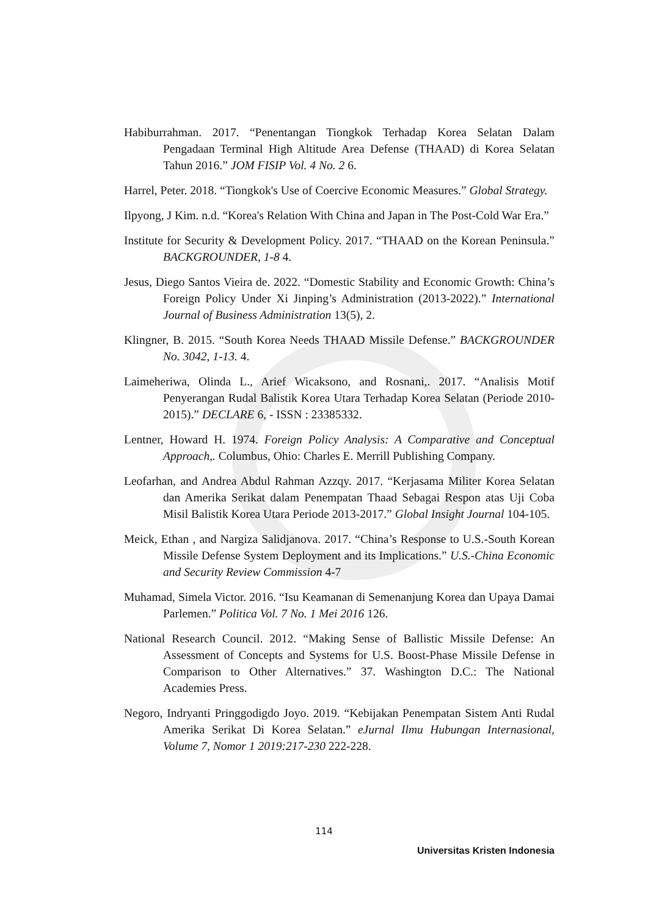Habiburrahman. 2017. “Penentangan Tiongkok Terhadap Korea Selatan Dalam Pengadaan Terminal High Altitude Area Defense (THAAD) di Korea Selatan Tahun 2016.” JOM FISIP Vol. 4 No. 2 6.
Harrel, Peter. 2018. “Tiongkok's Use of Coercive Economic Measures.” Global Strategy.
Ilpyong, J Kim. n.d. “Korea's Relation With China and Japan in The Post-Cold War Era.”
Institute for Security & Development Policy. 2017. “THAAD on the Korean Peninsula.” BACKGROUNDER, 1-8 4.
Jesus, Diego Santos Vieira de. 2022. “Domestic Stability and Economic Growth: China’s Foreign Policy Under Xi Jinping’s Administration (2013-2022).” International Journal of Business Administration 13(5), 2.
Klingner, B. 2015. “South Korea Needs THAAD Missile Defense.” BACKGROUNDER No. 3042, 1-13. 4.
Laimeheriwa, Olinda L., Arief Wicaksono, and Rosnani,. 2017. “Analisis Motif Penyerangan Rudal Balistik Korea Utara Terhadap Korea Selatan (Periode 2010-2015).” DECLARE 6, - ISSN : 23385332.
Lentner, Howard H. 1974. Foreign Policy Analysis: A Comparative and Conceptual Approach,. Columbus, Ohio: Charles E. Merrill Publishing Company.
Leofarhan, and Andrea Abdul Rahman Azzqy. 2017. “Kerjasama Militer Korea Selatan dan Amerika Serikat dalam Penempatan Thaad Sebagai Respon atas Uji Coba Misil Balistik Korea Utara Periode 2013-2017.” Global Insight Journal 104-105.
Meick, Ethan , and Nargiza Salidjanova. 2017. “China’s Response to U.S.-South Korean Missile Defense System Deployment and its Implications.” U.S.-China Economic and Security Review Commission 4-7
Muhamad, Simela Victor. 2016. “Isu Keamanan di Semenanjung Korea dan Upaya Damai Parlemen.” Politica Vol. 7 No. 1 Mei 2016 126.
National Research Council. 2012. “Making Sense of Ballistic Missile Defense: An Assessment of Concepts and Systems for U.S. Boost-Phase Missile Defense in Comparison to Other Alternatives.” 37. Washington D.C.: The National Academies Press.
Negoro, Indryanti Pringgodigdo Joyo. 2019. “Kebijakan Penempatan Sistem Anti Rudal Amerika Serikat Di Korea Selatan.” eJurnal Ilmu Hubungan Internasional, Volume 7, Nomor 1 2019:217-230 222-228.
114
Universitas Kristen Indonesia